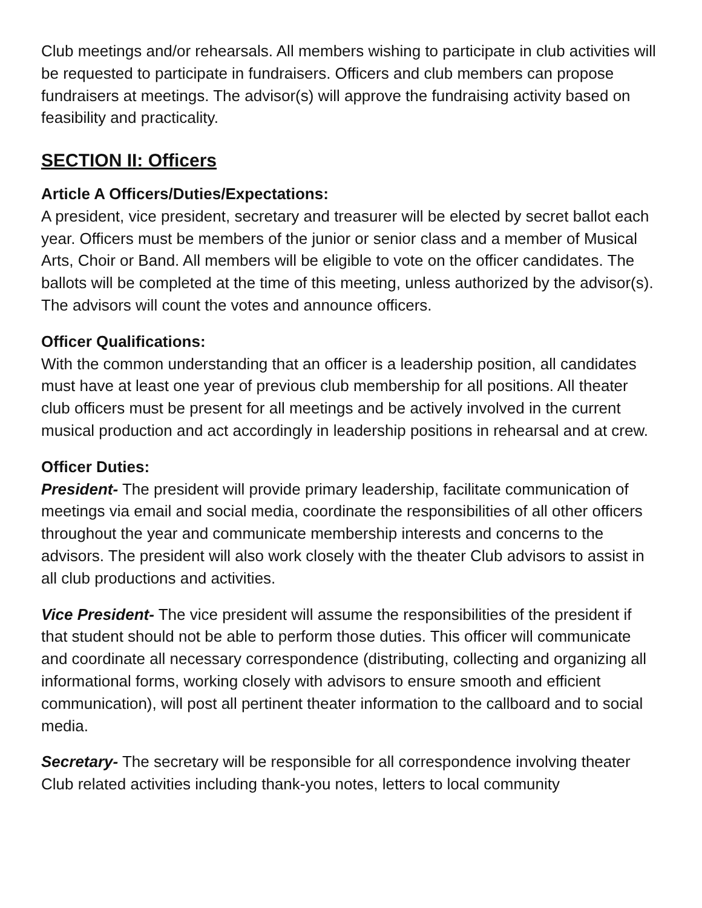Club meetings and/or rehearsals. All members wishing to participate in club activities will be requested to participate in fundraisers. Officers and club members can propose fundraisers at meetings. The advisor(s) will approve the fundraising activity based on feasibility and practicality.
SECTION II: Officers
Article A Officers/Duties/Expectations:
A president, vice president, secretary and treasurer will be elected by secret ballot each year. Officers must be members of the junior or senior class and a member of Musical Arts, Choir or Band. All members will be eligible to vote on the officer candidates. The ballots will be completed at the time of this meeting, unless authorized by the advisor(s). The advisors will count the votes and announce officers.
Officer Qualifications:
With the common understanding that an officer is a leadership position, all candidates must have at least one year of previous club membership for all positions. All theater club officers must be present for all meetings and be actively involved in the current musical production and act accordingly in leadership positions in rehearsal and at crew.
Officer Duties:
President- The president will provide primary leadership, facilitate communication of meetings via email and social media, coordinate the responsibilities of all other officers throughout the year and communicate membership interests and concerns to the advisors. The president will also work closely with the theater Club advisors to assist in all club productions and activities.
Vice President- The vice president will assume the responsibilities of the president if that student should not be able to perform those duties. This officer will communicate and coordinate all necessary correspondence (distributing, collecting and organizing all informational forms, working closely with advisors to ensure smooth and efficient communication), will post all pertinent theater information to the callboard and to social media.
Secretary- The secretary will be responsible for all correspondence involving theater Club related activities including thank-you notes, letters to local community